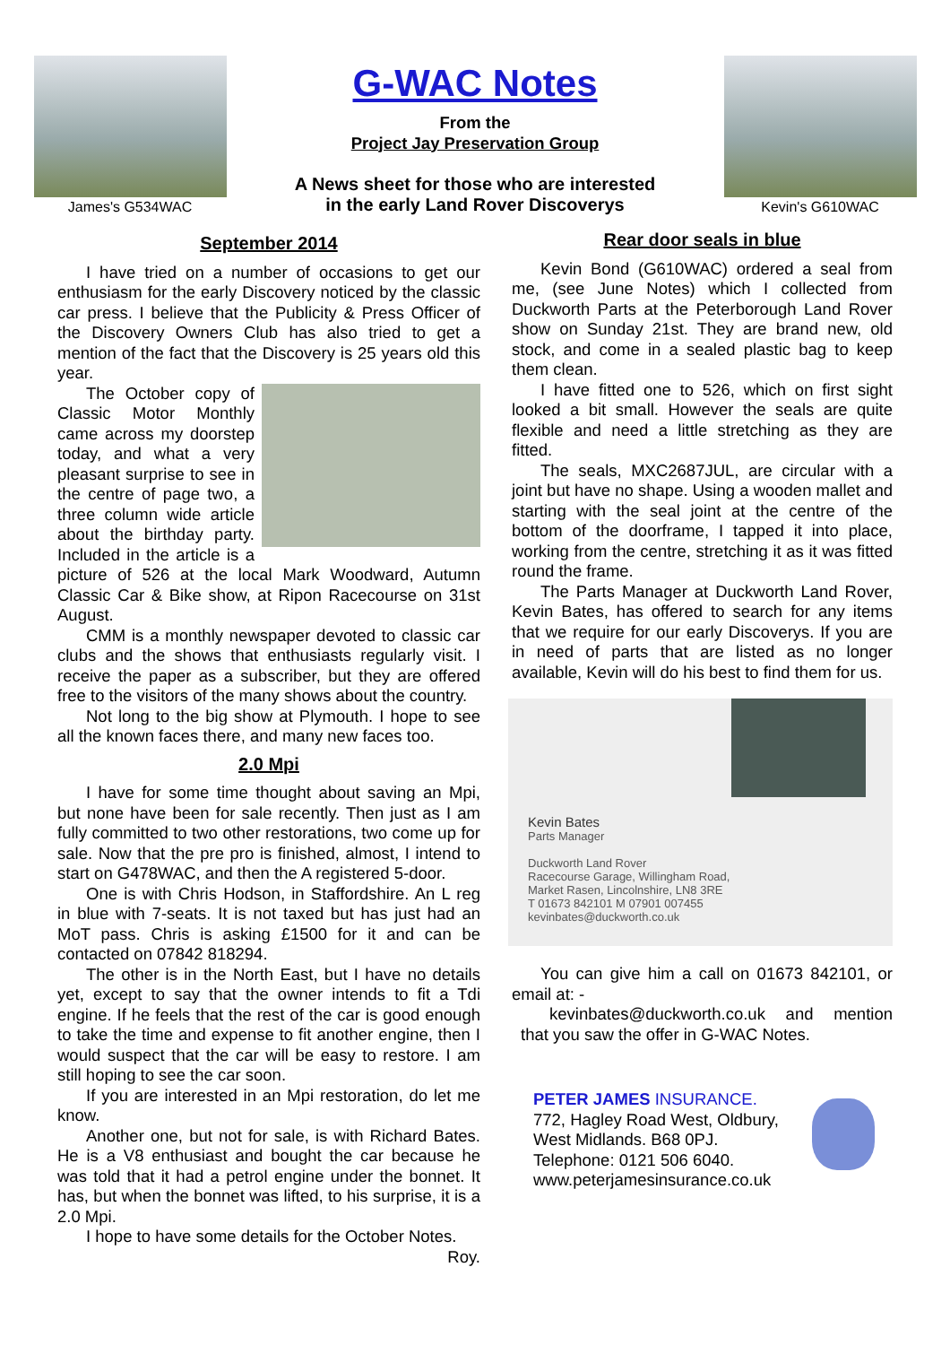James's G534WAC
G-WAC Notes
From the
Project Jay Preservation Group
A News sheet for those who are interested
in the early Land Rover Discoverys
Kevin's G610WAC
September 2014
I have tried on a number of occasions to get our enthusiasm for the early Discovery noticed by the classic car press. I believe that the Publicity & Press Officer of the Discovery Owners Club has also tried to get a mention of the fact that the Discovery is 25 years old this year.
The October copy of Classic Motor Monthly came across my doorstep today, and what a very pleasant surprise to see in the centre of page two, a three column wide article about the birthday party. Included in the article is a picture of 526 at the local Mark Woodward, Autumn Classic Car & Bike show, at Ripon Racecourse on 31st August.
CMM is a monthly newspaper devoted to classic car clubs and the shows that enthusiasts regularly visit. I receive the paper as a subscriber, but they are offered free to the visitors of the many shows about the country.
Not long to the big show at Plymouth. I hope to see all the known faces there, and many new faces too.
2.0 Mpi
I have for some time thought about saving an Mpi, but none have been for sale recently. Then just as I am fully committed to two other restorations, two come up for sale. Now that the pre pro is finished, almost, I intend to start on G478WAC, and then the A registered 5-door.
One is with Chris Hodson, in Staffordshire. An L reg in blue with 7-seats. It is not taxed but has just had an MoT pass. Chris is asking £1500 for it and can be contacted on 07842 818294.
The other is in the North East, but I have no details yet, except to say that the owner intends to fit a Tdi engine. If he feels that the rest of the car is good enough to take the time and expense to fit another engine, then I would suspect that the car will be easy to restore. I am still hoping to see the car soon.
If you are interested in an Mpi restoration, do let me know.
Another one, but not for sale, is with Richard Bates. He is a V8 enthusiast and bought the car because he was told that it had a petrol engine under the bonnet. It has, but when the bonnet was lifted, to his surprise, it is a 2.0 Mpi.
I hope to have some details for the October Notes.
Roy.
Rear door seals in blue
Kevin Bond (G610WAC) ordered a seal from me, (see June Notes) which I collected from Duckworth Parts at the Peterborough Land Rover show on Sunday 21st. They are brand new, old stock, and come in a sealed plastic bag to keep them clean.
I have fitted one to 526, which on first sight looked a bit small. However the seals are quite flexible and need a little stretching as they are fitted.
The seals, MXC2687JUL, are circular with a joint but have no shape. Using a wooden mallet and starting with the seal joint at the centre of the bottom of the doorframe, I tapped it into place, working from the centre, stretching it as it was fitted round the frame.
The Parts Manager at Duckworth Land Rover, Kevin Bates, has offered to search for any items that we require for our early Discoverys. If you are in need of parts that are listed as no longer available, Kevin will do his best to find them for us.
Kevin Bates
Parts Manager
Duckworth Land Rover
Racecourse Garage, Willingham Road,
Market Rasen, Lincolnshire, LN8 3RE
T 01673 842101 M 07901 007455
kevinbates@duckworth.co.uk
You can give him a call on 01673 842101, or email at: -
kevinbates@duckworth.co.uk and mention that you saw the offer in G-WAC Notes.
PETER JAMES INSURANCE.
772, Hagley Road West, Oldbury,
West Midlands. B68 0PJ.
Telephone: 0121 506 6040.
www.peterjamesinsurance.co.uk